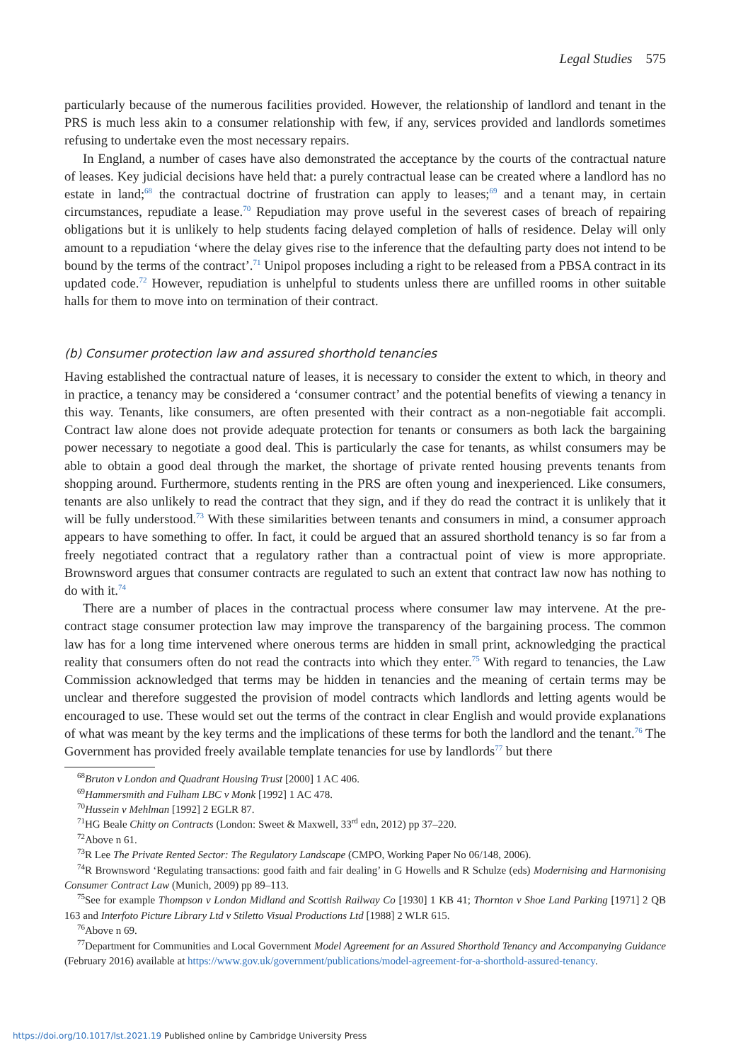Legal Studies 575
particularly because of the numerous facilities provided. However, the relationship of landlord and tenant in the PRS is much less akin to a consumer relationship with few, if any, services provided and landlords sometimes refusing to undertake even the most necessary repairs.
In England, a number of cases have also demonstrated the acceptance by the courts of the contractual nature of leases. Key judicial decisions have held that: a purely contractual lease can be created where a landlord has no estate in land;<sup>68</sup> the contractual doctrine of frustration can apply to leases;<sup>69</sup> and a tenant may, in certain circumstances, repudiate a lease.<sup>70</sup> Repudiation may prove useful in the severest cases of breach of repairing obligations but it is unlikely to help students facing delayed completion of halls of residence. Delay will only amount to a repudiation ‘where the delay gives rise to the inference that the defaulting party does not intend to be bound by the terms of the contract’.<sup>71</sup> Unipol proposes including a right to be released from a PBSA contract in its updated code.<sup>72</sup> However, repudiation is unhelpful to students unless there are unfilled rooms in other suitable halls for them to move into on termination of their contract.
(b) Consumer protection law and assured shorthold tenancies
Having established the contractual nature of leases, it is necessary to consider the extent to which, in theory and in practice, a tenancy may be considered a ‘consumer contract’ and the potential benefits of viewing a tenancy in this way. Tenants, like consumers, are often presented with their contract as a non-negotiable fait accompli. Contract law alone does not provide adequate protection for tenants or consumers as both lack the bargaining power necessary to negotiate a good deal. This is particularly the case for tenants, as whilst consumers may be able to obtain a good deal through the market, the shortage of private rented housing prevents tenants from shopping around. Furthermore, students renting in the PRS are often young and inexperienced. Like consumers, tenants are also unlikely to read the contract that they sign, and if they do read the contract it is unlikely that it will be fully understood.<sup>73</sup> With these similarities between tenants and consumers in mind, a consumer approach appears to have something to offer. In fact, it could be argued that an assured shorthold tenancy is so far from a freely negotiated contract that a regulatory rather than a contractual point of view is more appropriate. Brownsword argues that consumer contracts are regulated to such an extent that contract law now has nothing to do with it.<sup>74</sup>
There are a number of places in the contractual process where consumer law may intervene. At the pre-contract stage consumer protection law may improve the transparency of the bargaining process. The common law has for a long time intervened where onerous terms are hidden in small print, acknowledging the practical reality that consumers often do not read the contracts into which they enter.<sup>75</sup> With regard to tenancies, the Law Commission acknowledged that terms may be hidden in tenancies and the meaning of certain terms may be unclear and therefore suggested the provision of model contracts which landlords and letting agents would be encouraged to use. These would set out the terms of the contract in clear English and would provide explanations of what was meant by the key terms and the implications of these terms for both the landlord and the tenant.<sup>76</sup> The Government has provided freely available template tenancies for use by landlords<sup>77</sup> but there
<sup>68</sup> Bruton v London and Quadrant Housing Trust [2000] 1 AC 406.
<sup>69</sup> Hammersmith and Fulham LBC v Monk [1992] 1 AC 478.
<sup>70</sup> Hussein v Mehlman [1992] 2 EGLR 87.
<sup>71</sup>HG Beale Chitty on Contracts (London: Sweet & Maxwell, 33<sup>rd</sup> edn, 2012) pp 37–220.
<sup>72</sup> Above n 61.
<sup>73</sup> R Lee The Private Rented Sector: The Regulatory Landscape (CMPO, Working Paper No 06/148, 2006).
<sup>74</sup> R Brownsword ‘Regulating transactions: good faith and fair dealing’ in G Howells and R Schulze (eds) Modernising and Harmonising Consumer Contract Law (Munich, 2009) pp 89–113.
<sup>75</sup> See for example Thompson v London Midland and Scottish Railway Co [1930] 1 KB 41; Thornton v Shoe Land Parking [1971] 2 QB 163 and Interfoto Picture Library Ltd v Stiletto Visual Productions Ltd [1988] 2 WLR 615.
<sup>76</sup> Above n 69.
<sup>77</sup> Department for Communities and Local Government Model Agreement for an Assured Shorthold Tenancy and Accompanying Guidance (February 2016) available at https://www.gov.uk/government/publications/model-agreement-for-a-shorthold-assured-tenancy.
https://doi.org/10.1017/lst.2021.19 Published online by Cambridge University Press